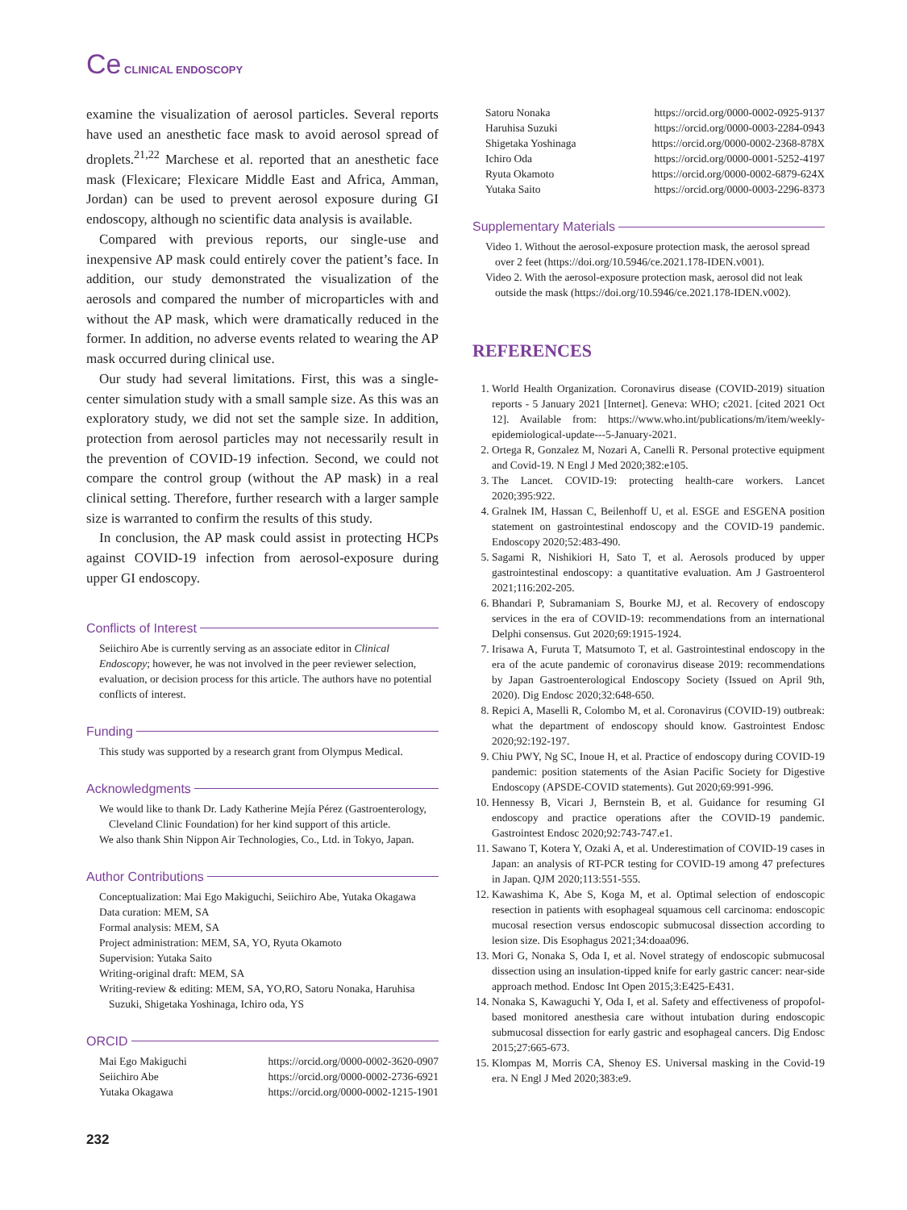Ce CLINICAL ENDOSCOPY
examine the visualization of aerosol particles. Several reports have used an anesthetic face mask to avoid aerosol spread of droplets.<sup>21,22</sup> Marchese et al. reported that an anesthetic face mask (Flexicare; Flexicare Middle East and Africa, Amman, Jordan) can be used to prevent aerosol exposure during GI endoscopy, although no scientific data analysis is available.
Compared with previous reports, our single-use and inexpensive AP mask could entirely cover the patient’s face. In addition, our study demonstrated the visualization of the aerosols and compared the number of microparticles with and without the AP mask, which were dramatically reduced in the former. In addition, no adverse events related to wearing the AP mask occurred during clinical use.
Our study had several limitations. First, this was a single-center simulation study with a small sample size. As this was an exploratory study, we did not set the sample size. In addition, protection from aerosol particles may not necessarily result in the prevention of COVID-19 infection. Second, we could not compare the control group (without the AP mask) in a real clinical setting. Therefore, further research with a larger sample size is warranted to confirm the results of this study.
In conclusion, the AP mask could assist in protecting HCPs against COVID-19 infection from aerosol-exposure during upper GI endoscopy.
Conflicts of Interest
Seiichiro Abe is currently serving as an associate editor in Clinical Endoscopy; however, he was not involved in the peer reviewer selection, evaluation, or decision process for this article. The authors have no potential conflicts of interest.
Funding
This study was supported by a research grant from Olympus Medical.
Acknowledgments
We would like to thank Dr. Lady Katherine Mejía Pérez (Gastroenterology, Cleveland Clinic Foundation) for her kind support of this article.
We also thank Shin Nippon Air Technologies, Co., Ltd. in Tokyo, Japan.
Author Contributions
Conceptualization: Mai Ego Makiguchi, Seiichiro Abe, Yutaka Okagawa
Data curation: MEM, SA
Formal analysis: MEM, SA
Project administration: MEM, SA, YO, Ryuta Okamoto
Supervision: Yutaka Saito
Writing-original draft: MEM, SA
Writing-review & editing: MEM, SA, YO,RO, Satoru Nonaka, Haruhisa Suzuki, Shigetaka Yoshinaga, Ichiro oda, YS
ORCID
| Mai Ego Makiguchi | https://orcid.org/0000-0002-3620-0907 |
| Seiichiro Abe | https://orcid.org/0000-0002-2736-6921 |
| Yutaka Okagawa | https://orcid.org/0000-0002-1215-1901 |
232
| Satoru Nonaka | https://orcid.org/0000-0002-0925-9137 |
| Haruhisa Suzuki | https://orcid.org/0000-0003-2284-0943 |
| Shigetaka Yoshinaga | https://orcid.org/0000-0002-2368-878X |
| Ichiro Oda | https://orcid.org/0000-0001-5252-4197 |
| Ryuta Okamoto | https://orcid.org/0000-0002-6879-624X |
| Yutaka Saito | https://orcid.org/0000-0003-2296-8373 |
Supplementary Materials
Video 1. Without the aerosol-exposure protection mask, the aerosol spread over 2 feet (https://doi.org/10.5946/ce.2021.178-IDEN.v001).
Video 2. With the aerosol-exposure protection mask, aerosol did not leak outside the mask (https://doi.org/10.5946/ce.2021.178-IDEN.v002).
REFERENCES
1. World Health Organization. Coronavirus disease (COVID-2019) situation reports - 5 January 2021 [Internet]. Geneva: WHO; c2021. [cited 2021 Oct 12]. Available from: https://www.who.int/publications/m/item/weekly-epidemiological-update---5-January-2021.
2. Ortega R, Gonzalez M, Nozari A, Canelli R. Personal protective equipment and Covid-19. N Engl J Med 2020;382:e105.
3. The Lancet. COVID-19: protecting health-care workers. Lancet 2020;395:922.
4. Gralnek IM, Hassan C, Beilenhoff U, et al. ESGE and ESGENA position statement on gastrointestinal endoscopy and the COVID-19 pandemic. Endoscopy 2020;52:483-490.
5. Sagami R, Nishikiori H, Sato T, et al. Aerosols produced by upper gastrointestinal endoscopy: a quantitative evaluation. Am J Gastroenterol 2021;116:202-205.
6. Bhandari P, Subramaniam S, Bourke MJ, et al. Recovery of endoscopy services in the era of COVID-19: recommendations from an international Delphi consensus. Gut 2020;69:1915-1924.
7. Irisawa A, Furuta T, Matsumoto T, et al. Gastrointestinal endoscopy in the era of the acute pandemic of coronavirus disease 2019: recommendations by Japan Gastroenterological Endoscopy Society (Issued on April 9th, 2020). Dig Endosc 2020;32:648-650.
8. Repici A, Maselli R, Colombo M, et al. Coronavirus (COVID-19) outbreak: what the department of endoscopy should know. Gastrointest Endosc 2020;92:192-197.
9. Chiu PWY, Ng SC, Inoue H, et al. Practice of endoscopy during COVID-19 pandemic: position statements of the Asian Pacific Society for Digestive Endoscopy (APSDE-COVID statements). Gut 2020;69:991-996.
10. Hennessy B, Vicari J, Bernstein B, et al. Guidance for resuming GI endoscopy and practice operations after the COVID-19 pandemic. Gastrointest Endosc 2020;92:743-747.e1.
11. Sawano T, Kotera Y, Ozaki A, et al. Underestimation of COVID-19 cases in Japan: an analysis of RT-PCR testing for COVID-19 among 47 prefectures in Japan. QJM 2020;113:551-555.
12. Kawashima K, Abe S, Koga M, et al. Optimal selection of endoscopic resection in patients with esophageal squamous cell carcinoma: endoscopic mucosal resection versus endoscopic submucosal dissection according to lesion size. Dis Esophagus 2021;34:doaa096.
13. Mori G, Nonaka S, Oda I, et al. Novel strategy of endoscopic submucosal dissection using an insulation-tipped knife for early gastric cancer: near-side approach method. Endosc Int Open 2015;3:E425-E431.
14. Nonaka S, Kawaguchi Y, Oda I, et al. Safety and effectiveness of propofol-based monitored anesthesia care without intubation during endoscopic submucosal dissection for early gastric and esophageal cancers. Dig Endosc 2015;27:665-673.
15. Klompas M, Morris CA, Shenoy ES. Universal masking in the Covid-19 era. N Engl J Med 2020;383:e9.